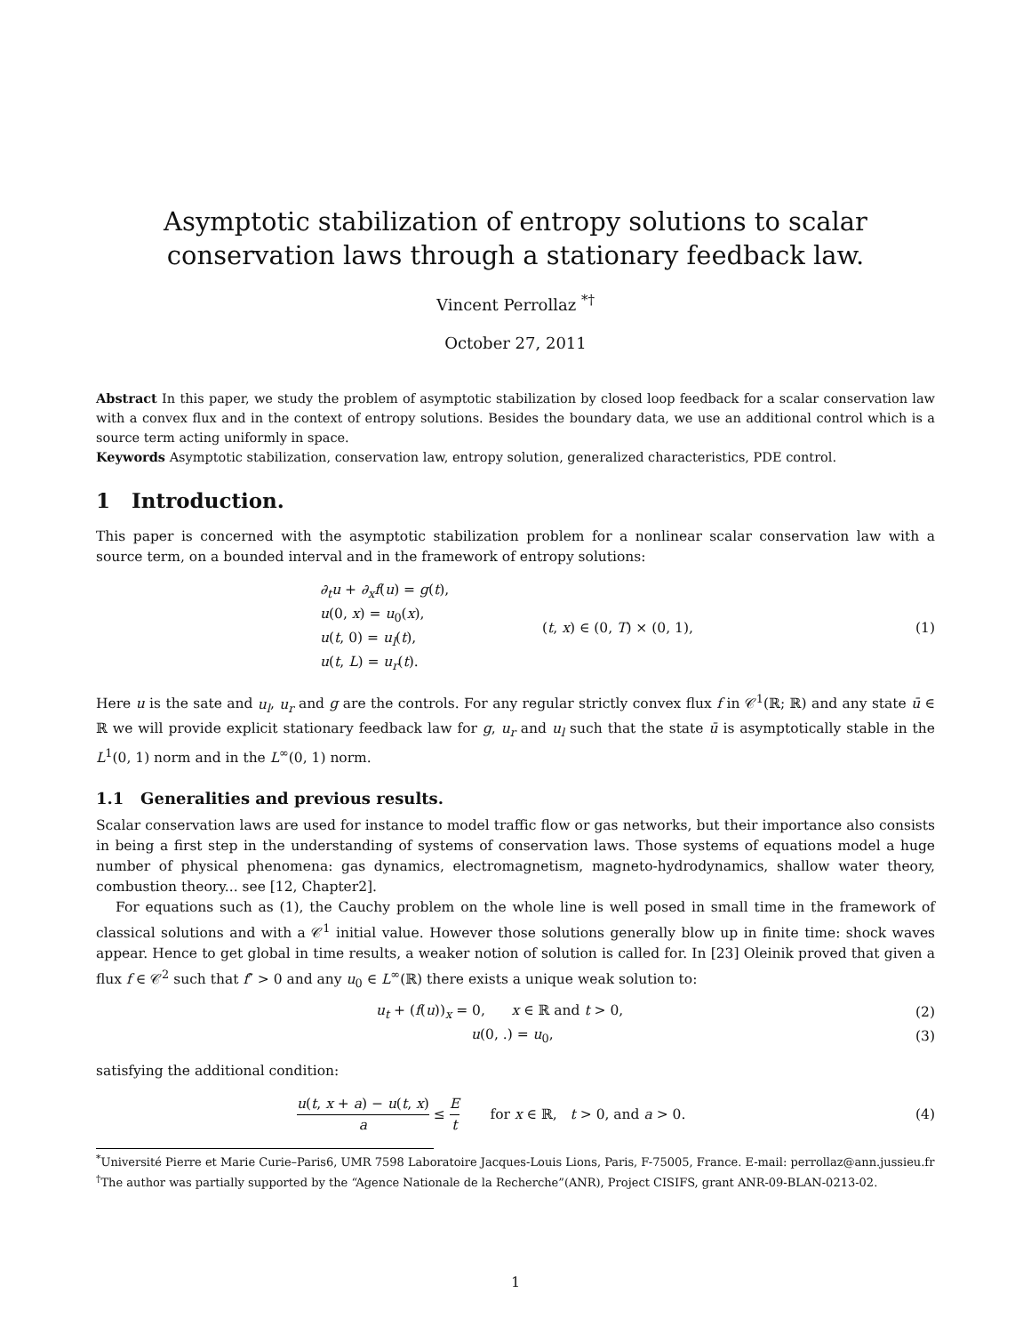Asymptotic stabilization of entropy solutions to scalar conservation laws through a stationary feedback law.
Vincent Perrollaz <sup>*†</sup>
October 27, 2011
Abstract In this paper, we study the problem of asymptotic stabilization by closed loop feedback for a scalar conservation law with a convex flux and in the context of entropy solutions. Besides the boundary data, we use an additional control which is a source term acting uniformly in space.
Keywords Asymptotic stabilization, conservation law, entropy solution, generalized characteristics, PDE control.
1 Introduction.
This paper is concerned with the asymptotic stabilization problem for a nonlinear scalar conservation law with a source term, on a bounded interval and in the framework of entropy solutions:
∂<sub>t</sub>u + ∂<sub>x</sub>f(u) = g(t),
u(0, x) = u<sub>0</sub>(x),
u(t, 0) = u<sub>l</sub>(t),
u(t, L) = u<sub>r</sub>(t).
(t, x) ∈ (0, T) × (0, 1), (1)
Here u is the sate and u<sub>l</sub>, u<sub>r</sub> and g are the controls. For any regular strictly convex flux f in 𝒞<sup>1</sup>(ℝ; ℝ) and any state ū ∈ ℝ we will provide explicit stationary feedback law for g, u<sub>r</sub> and u<sub>l</sub> such that the state ū is asymptotically stable in the L<sup>1</sup>(0, 1) norm and in the L<sup>∞</sup>(0, 1) norm.
1.1 Generalities and previous results.
Scalar conservation laws are used for instance to model traffic flow or gas networks, but their importance also consists in being a first step in the understanding of systems of conservation laws. Those systems of equations model a huge number of physical phenomena: gas dynamics, electromagnetism, magneto-hydrodynamics, shallow water theory, combustion theory... see [12, Chapter2].
For equations such as (1), the Cauchy problem on the whole line is well posed in small time in the framework of classical solutions and with a 𝒞<sup>1</sup> initial value. However those solutions generally blow up in finite time: shock waves appear. Hence to get global in time results, a weaker notion of solution is called for. In [23] Oleinik proved that given a flux f ∈ 𝒞<sup>2</sup> such that f″ > 0 and any u<sub>0</sub> ∈ L<sup>∞</sup>(ℝ) there exists a unique weak solution to:
u<sub>t</sub> + (f(u))<sub>x</sub> = 0, x ∈ ℝ and t > 0,
(2)
u(0, .) = u<sub>0</sub>, (3)
satisfying the additional condition:
u(t, x + a) − u(t, x) a ≤ E t for x ∈ ℝ, t > 0, and a > 0.
(4)
<sup>*</sup> Université Pierre et Marie Curie–Paris6, UMR 7598 Laboratoire Jacques-Louis Lions, Paris, F-75005, France. E-mail: perrollaz@ann.jussieu.fr
<sup>†</sup> The author was partially supported by the “Agence Nationale de la Recherche”(ANR), Project CISIFS, grant ANR-09-BLAN-0213-02.
1